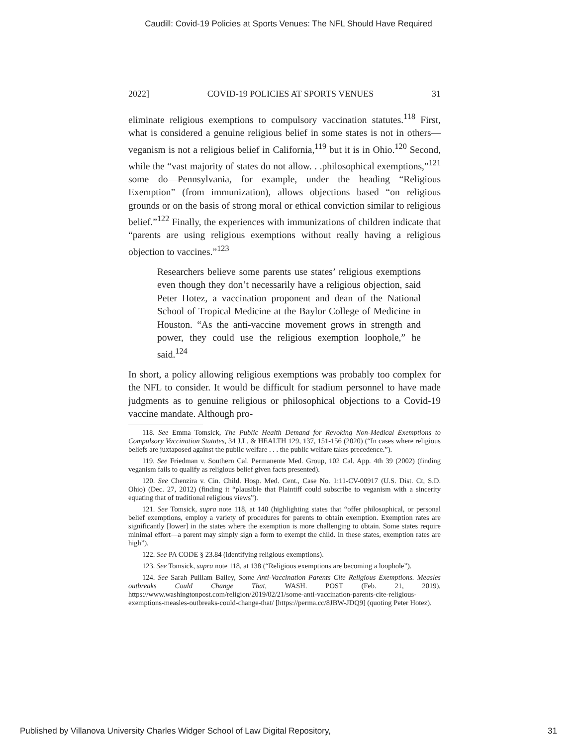Caudill: Covid-19 Policies at Sports Venues: The NFL Should Have Required
2022] COVID-19 POLICIES AT SPORTS VENUES 31
eliminate religious exemptions to compulsory vaccination statutes.<sup>118</sup> First, what is considered a genuine religious belief in some states is not in others—veganism is not a religious belief in California,<sup>119</sup> but it is in Ohio.<sup>120</sup> Second, while the “vast majority of states do not allow. . .philosophical exemptions,”<sup>121</sup> some do—Pennsylvania, for example, under the heading “Religious Exemption” (from immunization), allows objections based “on religious grounds or on the basis of strong moral or ethical conviction similar to religious belief.”<sup>122</sup> Finally, the experiences with immunizations of children indicate that “parents are using religious exemptions without really having a religious objection to vaccines.”<sup>123</sup>
Researchers believe some parents use states’ religious exemptions even though they don’t necessarily have a religious objection, said Peter Hotez, a vaccination proponent and dean of the National School of Tropical Medicine at the Baylor College of Medicine in Houston. “As the anti-vaccine movement grows in strength and power, they could use the religious exemption loophole,” he said.<sup>124</sup>
In short, a policy allowing religious exemptions was probably too complex for the NFL to consider. It would be difficult for stadium personnel to have made judgments as to genuine religious or philosophical objections to a Covid-19 vaccine mandate. Although pro-
118. See Emma Tomsick, The Public Health Demand for Revoking Non-Medical Exemptions to Compulsory Vaccination Statutes, 34 J.L. & HEALTH 129, 137, 151-156 (2020) (“In cases where religious beliefs are juxtaposed against the public welfare . . . the public welfare takes precedence.”).
119. See Friedman v. Southern Cal. Permanente Med. Group, 102 Cal. App. 4th 39 (2002) (finding veganism fails to qualify as religious belief given facts presented).
120. See Chenzira v. Cin. Child. Hosp. Med. Cent., Case No. 1:11-CV-00917 (U.S. Dist. Ct, S.D. Ohio) (Dec. 27, 2012) (finding it “plausible that Plaintiff could subscribe to veganism with a sincerity equating that of traditional religious views”).
121. See Tomsick, supra note 118, at 140 (highlighting states that “offer philosophical, or personal belief exemptions, employ a variety of procedures for parents to obtain exemption. Exemption rates are significantly [lower] in the states where the exemption is more challenging to obtain. Some states require minimal effort—a parent may simply sign a form to exempt the child. In these states, exemption rates are high”).
122. See PA CODE § 23.84 (identifying religious exemptions).
123. See Tomsick, supra note 118, at 138 (“Religious exemptions are becoming a loophole”).
124. See Sarah Pulliam Bailey, Some Anti-Vaccination Parents Cite Religious Exemptions. Measles outbreaks Could Change That, WASH. POST (Feb. 21, 2019), https://www.washingtonpost.com/religion/2019/02/21/some-anti-vaccination-parents-cite-religious-exemptions-measles-outbreaks-could-change-that/ [https://perma.cc/8JBW-JDQ9] (quoting Peter Hotez).
Published by Villanova University Charles Widger School of Law Digital Repository, 31